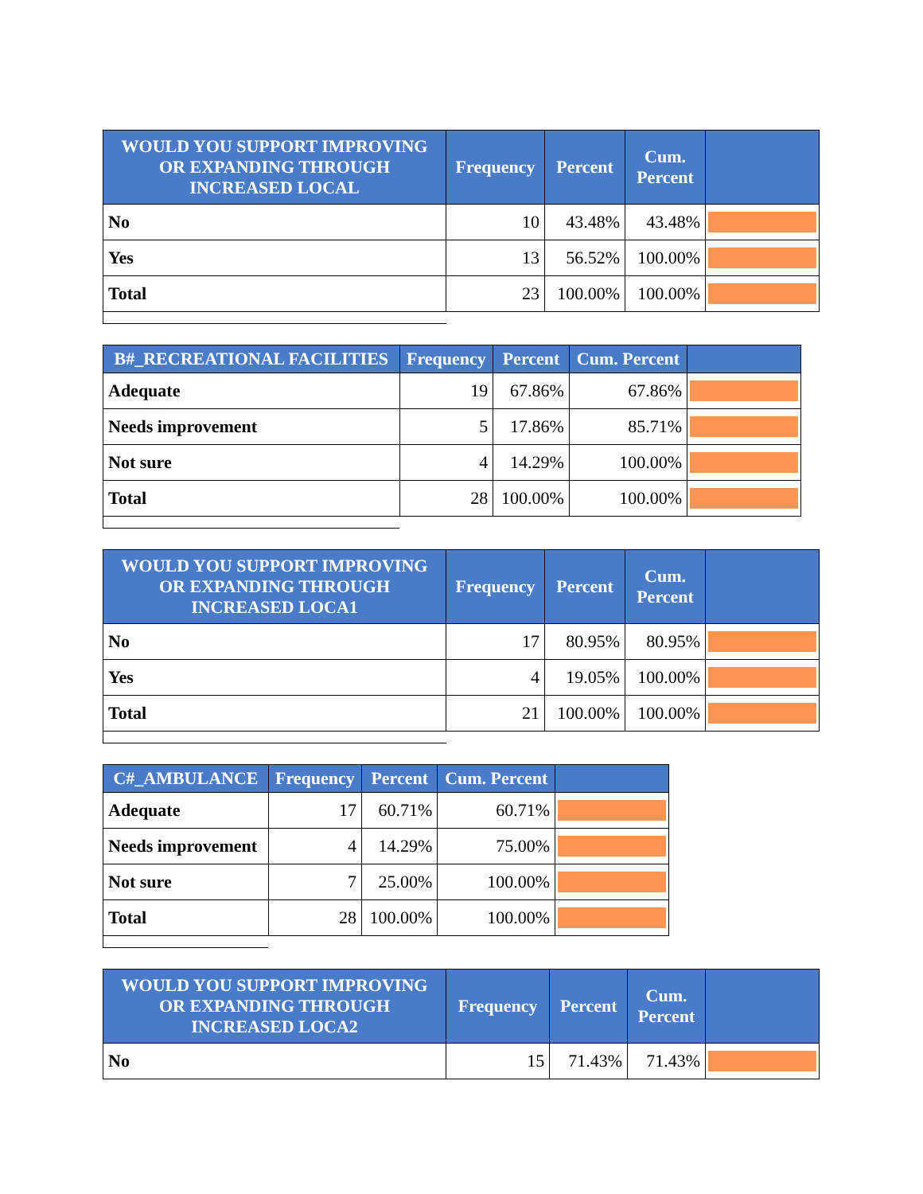| WOULD YOU SUPPORT IMPROVING OR EXPANDING THROUGH INCREASED LOCAL | Frequency | Percent | Cum. Percent | |
| --- | --- | --- | --- | --- |
| No | 10 | 43.48% | 43.48% | |
| Yes | 13 | 56.52% | 100.00% | |
| Total | 23 | 100.00% | 100.00% | |
| B#_RECREATIONAL FACILITIES | Frequency | Percent | Cum. Percent | |
| --- | --- | --- | --- | --- |
| Adequate | 19 | 67.86% | 67.86% | |
| Needs improvement | 5 | 17.86% | 85.71% | |
| Not sure | 4 | 14.29% | 100.00% | |
| Total | 28 | 100.00% | 100.00% | |
| WOULD YOU SUPPORT IMPROVING OR EXPANDING THROUGH INCREASED LOCA1 | Frequency | Percent | Cum. Percent | |
| --- | --- | --- | --- | --- |
| No | 17 | 80.95% | 80.95% | |
| Yes | 4 | 19.05% | 100.00% | |
| Total | 21 | 100.00% | 100.00% | |
| C#_AMBULANCE | Frequency | Percent | Cum. Percent | |
| --- | --- | --- | --- | --- |
| Adequate | 17 | 60.71% | 60.71% | |
| Needs improvement | 4 | 14.29% | 75.00% | |
| Not sure | 7 | 25.00% | 100.00% | |
| Total | 28 | 100.00% | 100.00% | |
| WOULD YOU SUPPORT IMPROVING OR EXPANDING THROUGH INCREASED LOCA2 | Frequency | Percent | Cum. Percent | |
| --- | --- | --- | --- | --- |
| No | 15 | 71.43% | 71.43% | |